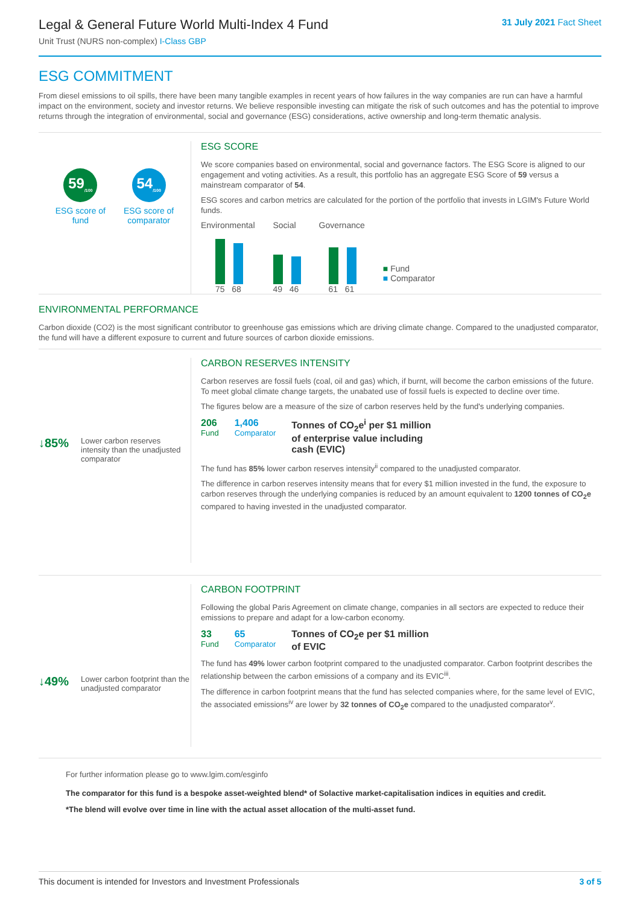Legal & General Future World Multi-Index 4 Fund
Unit Trust (NURS non-complex) I-Class GBP
31 July 2021 Fact Sheet
ESG COMMITMENT
From diesel emissions to oil spills, there have been many tangible examples in recent years of how failures in the way companies are run can have a harmful impact on the environment, society and investor returns. We believe responsible investing can mitigate the risk of such outcomes and has the potential to improve returns through the integration of environmental, social and governance (ESG) considerations, active ownership and long-term thematic analysis.
59<sub>/100</sub>
ESG score of
fund
54<sub>/100</sub>
ESG score of
comparator
ESG SCORE
We score companies based on environmental, social and governance factors. The ESG Score is aligned to our engagement and voting activities. As a result, this portfolio has an aggregate ESG Score of 59 versus a mainstream comparator of 54.
ESG scores and carbon metrics are calculated for the portion of the portfolio that invests in LGIM's Future World funds.
Environmental
75 68
Social
49 46
Governance
61 61
■ Fund
■ Comparator
ENVIRONMENTAL PERFORMANCE
Carbon dioxide (CO2) is the most significant contributor to greenhouse gas emissions which are driving climate change. Compared to the unadjusted comparator, the fund will have a different exposure to current and future sources of carbon dioxide emissions.
↓85% Lower carbon reserves intensity than the unadjusted comparator
CARBON RESERVES INTENSITY
Carbon reserves are fossil fuels (coal, oil and gas) which, if burnt, will become the carbon emissions of the future. To meet global climate change targets, the unabated use of fossil fuels is expected to decline over time.
The figures below are a measure of the size of carbon reserves held by the fund's underlying companies.
206
Fund
1,406
Comparator
Tonnes of CO<sub>2</sub>e<sup>i</sup> per $1 million
of enterprise value including
cash (EVIC)
The fund has 85% lower carbon reserves intensity<sup>ii</sup> compared to the unadjusted comparator.
The difference in carbon reserves intensity means that for every $1 million invested in the fund, the exposure to carbon reserves through the underlying companies is reduced by an amount equivalent to 1200 tonnes of CO<sub>2</sub>e compared to having invested in the unadjusted comparator.
↓49% Lower carbon footprint than the unadjusted comparator
CARBON FOOTPRINT
Following the global Paris Agreement on climate change, companies in all sectors are expected to reduce their emissions to prepare and adapt for a low-carbon economy.
33
Fund
65
Comparator
Tonnes of CO<sub>2</sub>e per $1 million
of EVIC
The fund has 49% lower carbon footprint compared to the unadjusted comparator. Carbon footprint describes the relationship between the carbon emissions of a company and its EVIC<sup>iii</sup>.
The difference in carbon footprint means that the fund has selected companies where, for the same level of EVIC, the associated emissions<sup>iv</sup> are lower by 32 tonnes of CO<sub>2</sub>e compared to the unadjusted comparator<sup>v</sup>.
For further information please go to www.lgim.com/esginfo
The comparator for this fund is a bespoke asset-weighted blend* of Solactive market-capitalisation indices in equities and credit.
*The blend will evolve over time in line with the actual asset allocation of the multi-asset fund.
This document is intended for Investors and Investment Professionals 3 of 5